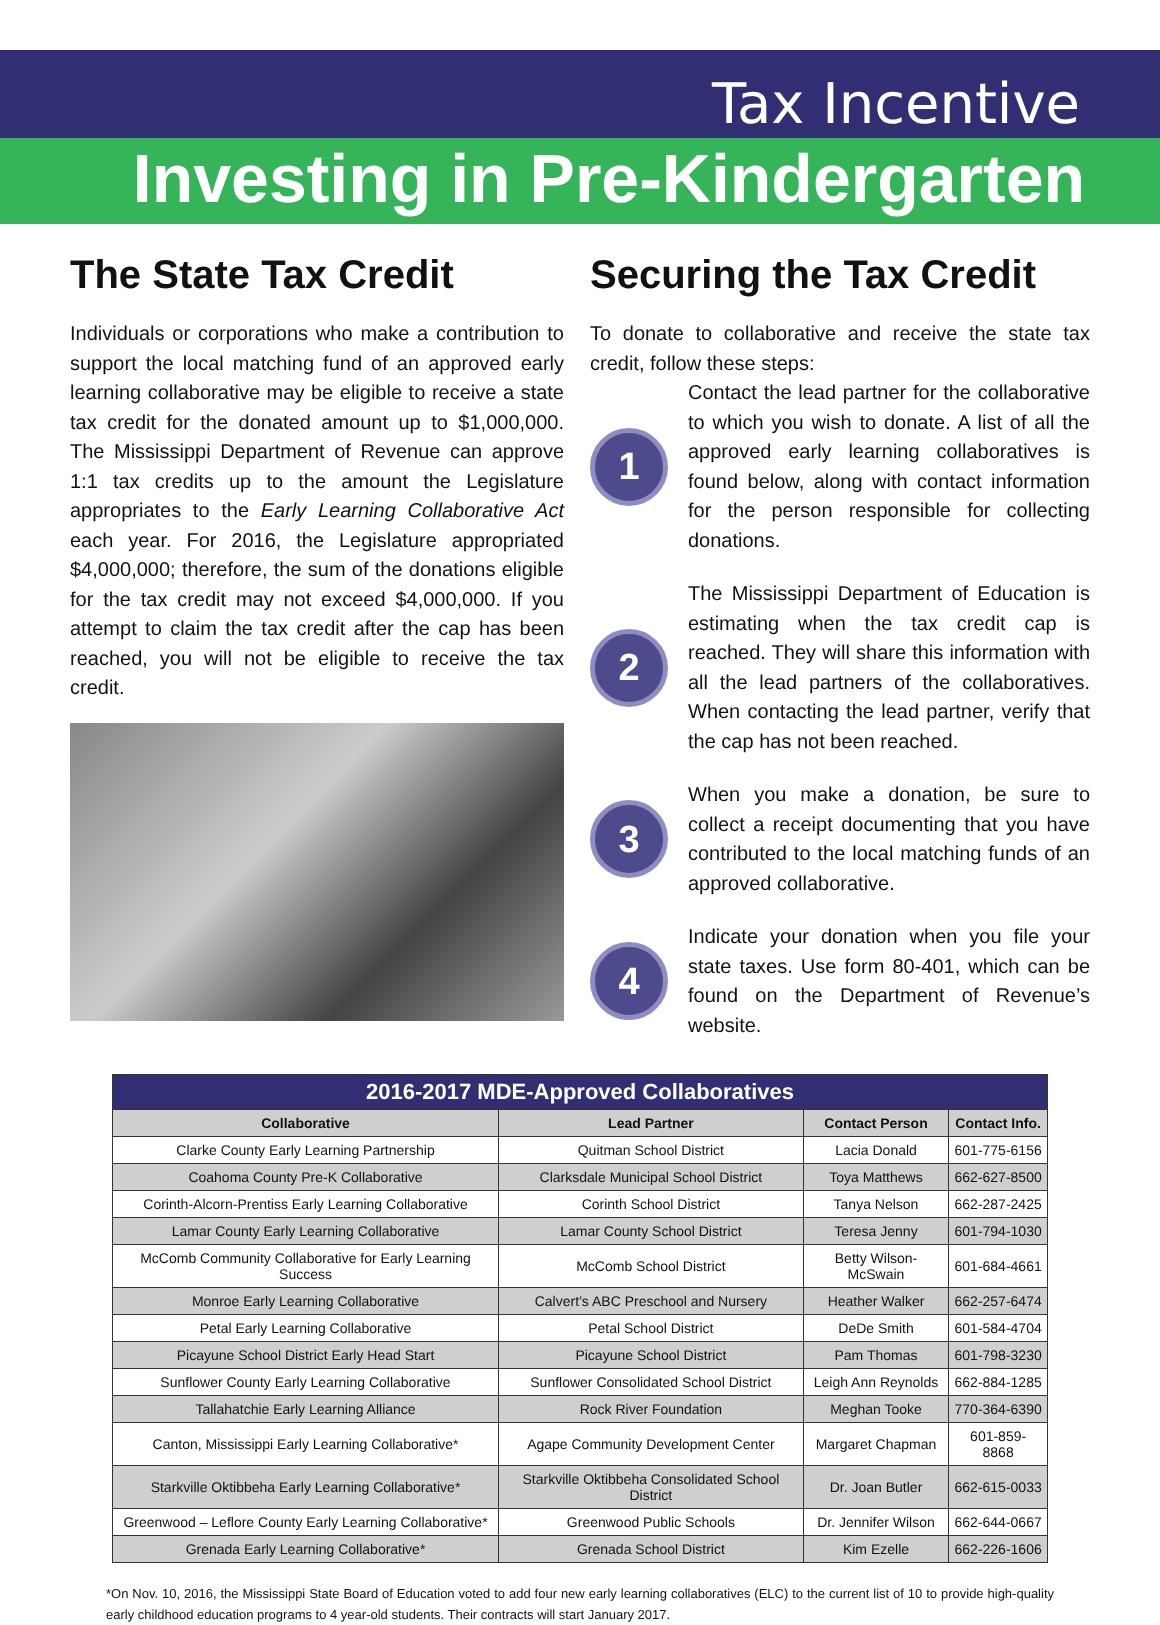Tax Incentive
Investing in Pre-Kindergarten
The State Tax Credit
Individuals or corporations who make a contribution to support the local matching fund of an approved early learning collaborative may be eligible to receive a state tax credit for the donated amount up to $1,000,000. The Mississippi Department of Revenue can approve 1:1 tax credits up to the amount the Legislature appropriates to the Early Learning Collaborative Act each year. For 2016, the Legislature appropriated $4,000,000; therefore, the sum of the donations eligible for the tax credit may not exceed $4,000,000. If you attempt to claim the tax credit after the cap has been reached, you will not be eligible to receive the tax credit.
Securing the Tax Credit
To donate to collaborative and receive the state tax credit, follow these steps:
1
Contact the lead partner for the collaborative to which you wish to donate. A list of all the approved early learning collaboratives is found below, along with contact information for the person responsible for collecting donations.
2
The Mississippi Department of Education is estimating when the tax credit cap is reached. They will share this information with all the lead partners of the collaboratives. When contacting the lead partner, verify that the cap has not been reached.
3
When you make a donation, be sure to collect a receipt documenting that you have contributed to the local matching funds of an approved collaborative.
4
Indicate your donation when you file your state taxes. Use form 80-401, which can be found on the Department of Revenue’s website.
| 2016-2017 MDE-Approved Collaboratives | | | |
| --- | --- | --- | --- |
| Collaborative | Lead Partner | Contact Person | Contact Info. |
| Clarke County Early Learning Partnership | Quitman School District | Lacia Donald | 601-775-6156 |
| Coahoma County Pre-K Collaborative | Clarksdale Municipal School District | Toya Matthews | 662-627-8500 |
| Corinth-Alcorn-Prentiss Early Learning Collaborative | Corinth School District | Tanya Nelson | 662-287-2425 |
| Lamar County Early Learning Collaborative | Lamar County School District | Teresa Jenny | 601-794-1030 |
| McComb Community Collaborative for Early Learning Success | McComb School District | Betty Wilson-McSwain | 601-684-4661 |
| Monroe Early Learning Collaborative | Calvert’s ABC Preschool and Nursery | Heather Walker | 662-257-6474 |
| Petal Early Learning Collaborative | Petal School District | DeDe Smith | 601-584-4704 |
| Picayune School District Early Head Start | Picayune School District | Pam Thomas | 601-798-3230 |
| Sunflower County Early Learning Collaborative | Sunflower Consolidated School District | Leigh Ann Reynolds | 662-884-1285 |
| Tallahatchie Early Learning Alliance | Rock River Foundation | Meghan Tooke | 770-364-6390 |
| Canton, Mississippi Early Learning Collaborative* | Agape Community Development Center | Margaret Chapman | 601-859- 8868 |
| Starkville Oktibbeha Early Learning Collaborative* | Starkville Oktibbeha Consolidated School District | Dr. Joan Butler | 662-615-0033 |
| Greenwood – Leflore County Early Learning Collaborative* | Greenwood Public Schools | Dr. Jennifer Wilson | 662-644-0667 |
| Grenada Early Learning Collaborative* | Grenada School District | Kim Ezelle | 662-226-1606 |
*On Nov. 10, 2016, the Mississippi State Board of Education voted to add four new early learning collaboratives (ELC) to the current list of 10 to provide high-quality early childhood education programs to 4 year-old students. Their contracts will start January 2017.